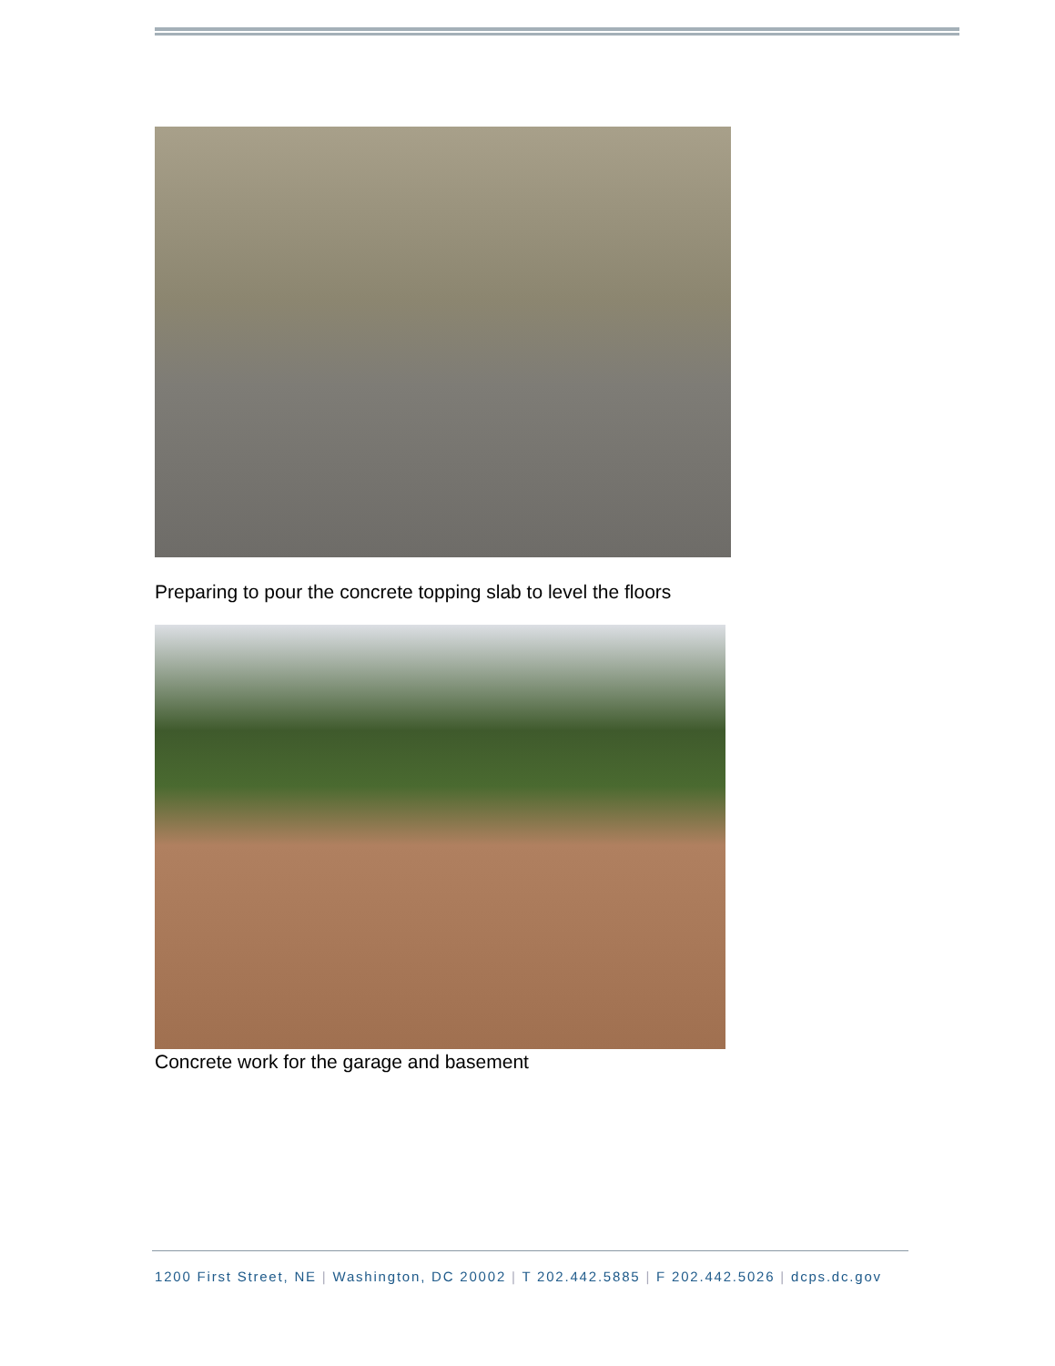Preparing to pour the concrete topping slab to level the floors
Concrete work for the garage and basement
1200 First Street, NE | Washington, DC 20002 | T 202.442.5885 | F 202.442.5026 | dcps.dc.gov